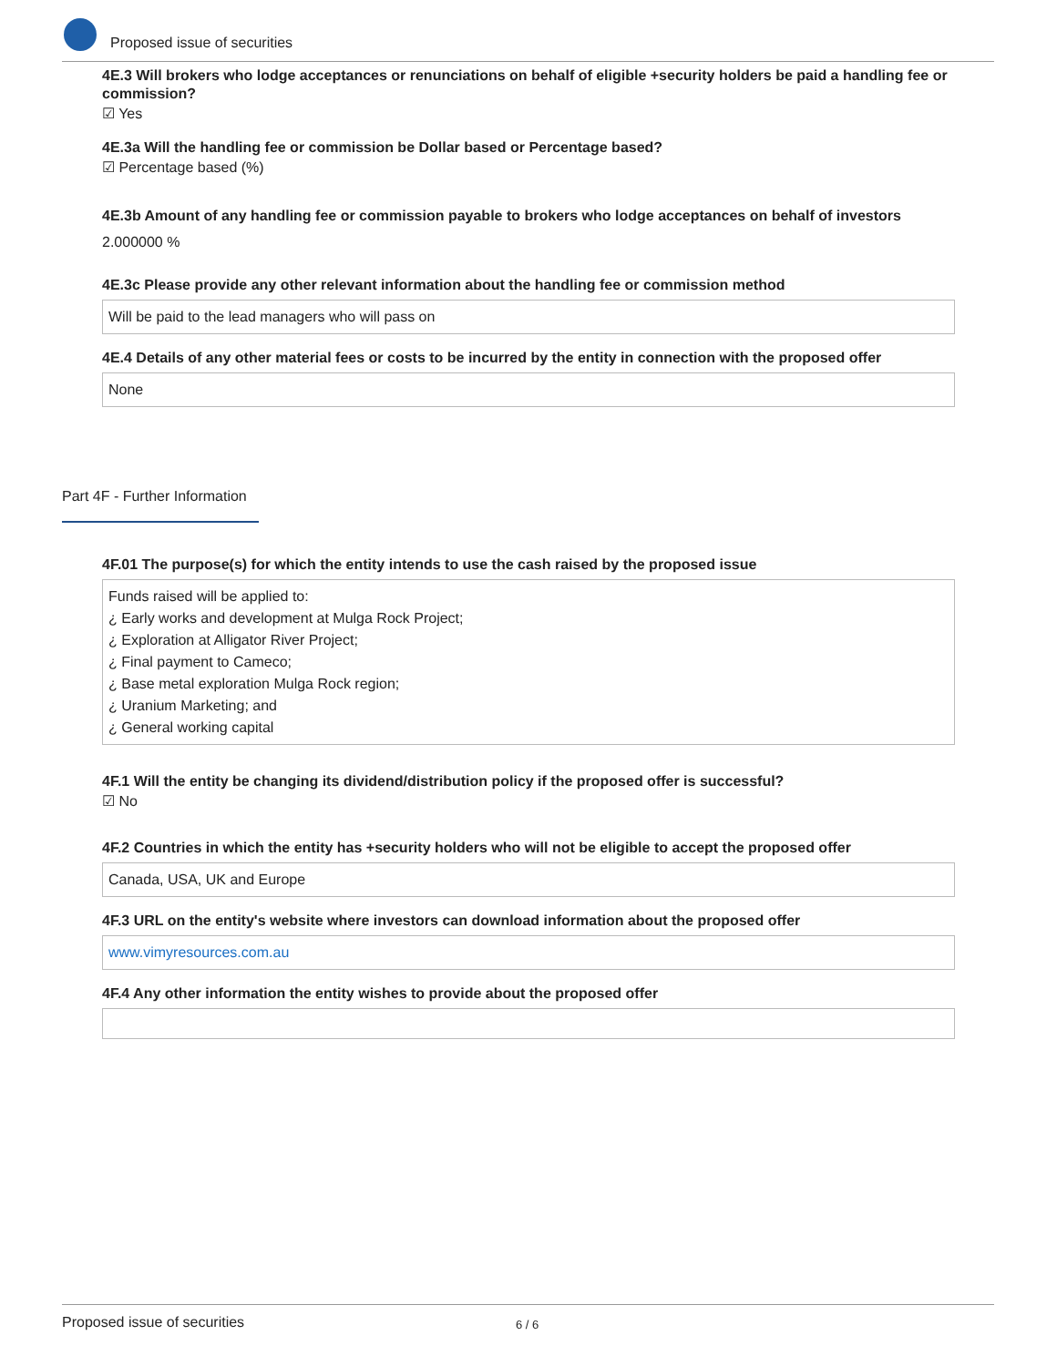Proposed issue of securities
4E.3 Will brokers who lodge acceptances or renunciations on behalf of eligible +security holders be paid a handling fee or commission?
☑ Yes
4E.3a Will the handling fee or commission be Dollar based or Percentage based?
☑ Percentage based (%)
4E.3b Amount of any handling fee or commission payable to brokers who lodge acceptances on behalf of investors
2.000000 %
4E.3c Please provide any other relevant information about the handling fee or commission method
Will be paid to the lead managers who will pass on
4E.4 Details of any other material fees or costs to be incurred by the entity in connection with the proposed offer
None
Part 4F - Further Information
4F.01 The purpose(s) for which the entity intends to use the cash raised by the proposed issue
Funds raised will be applied to:
¿ Early works and development at Mulga Rock Project;
¿ Exploration at Alligator River Project;
¿ Final payment to Cameco;
¿ Base metal exploration Mulga Rock region;
¿ Uranium Marketing; and
¿ General working capital
4F.1 Will the entity be changing its dividend/distribution policy if the proposed offer is successful?
☑ No
4F.2 Countries in which the entity has +security holders who will not be eligible to accept the proposed offer
Canada, USA, UK and Europe
4F.3 URL on the entity's website where investors can download information about the proposed offer
www.vimyresources.com.au
4F.4 Any other information the entity wishes to provide about the proposed offer
Proposed issue of securities 6 / 6